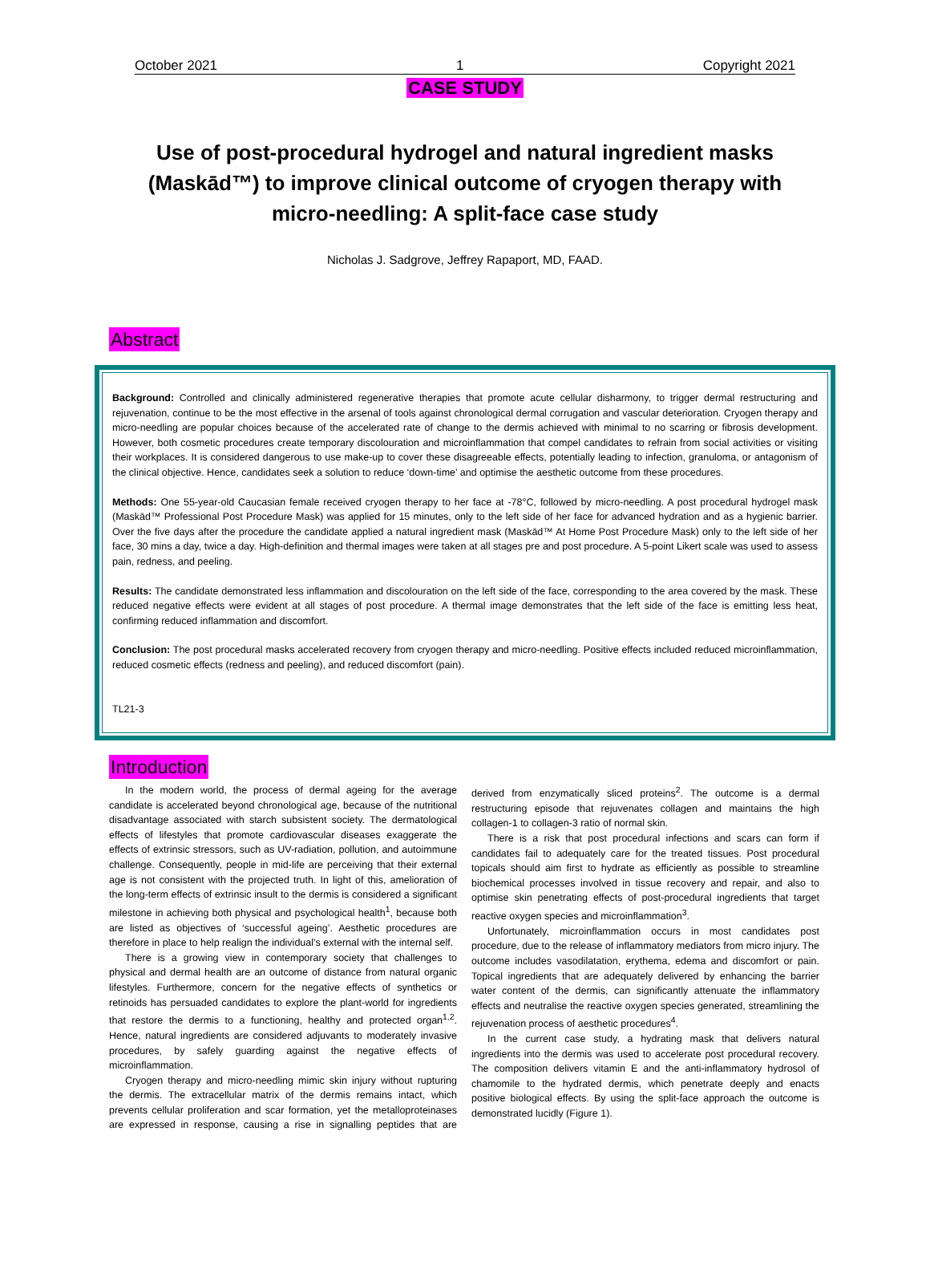October 2021 1 Copyright 2021
CASE STUDY
Use of post-procedural hydrogel and natural ingredient masks (Maskād™) to improve clinical outcome of cryogen therapy with micro-needling: A split-face case study
Nicholas J. Sadgrove, Jeffrey Rapaport, MD, FAAD.
Abstract
Background: Controlled and clinically administered regenerative therapies that promote acute cellular disharmony, to trigger dermal restructuring and rejuvenation, continue to be the most effective in the arsenal of tools against chronological dermal corrugation and vascular deterioration. Cryogen therapy and micro-needling are popular choices because of the accelerated rate of change to the dermis achieved with minimal to no scarring or fibrosis development. However, both cosmetic procedures create temporary discolouration and microinflammation that compel candidates to refrain from social activities or visiting their workplaces. It is considered dangerous to use make-up to cover these disagreeable effects, potentially leading to infection, granuloma, or antagonism of the clinical objective. Hence, candidates seek a solution to reduce ‘down-time’ and optimise the aesthetic outcome from these procedures.
Methods: One 55-year-old Caucasian female received cryogen therapy to her face at -78°C, followed by micro-needling. A post procedural hydrogel mask (Maskād™ Professional Post Procedure Mask) was applied for 15 minutes, only to the left side of her face for advanced hydration and as a hygienic barrier. Over the five days after the procedure the candidate applied a natural ingredient mask (Maskād™ At Home Post Procedure Mask) only to the left side of her face, 30 mins a day, twice a day. High-definition and thermal images were taken at all stages pre and post procedure. A 5-point Likert scale was used to assess pain, redness, and peeling.
Results: The candidate demonstrated less inflammation and discolouration on the left side of the face, corresponding to the area covered by the mask. These reduced negative effects were evident at all stages of post procedure. A thermal image demonstrates that the left side of the face is emitting less heat, confirming reduced inflammation and discomfort.
Conclusion: The post procedural masks accelerated recovery from cryogen therapy and micro-needling. Positive effects included reduced microinflammation, reduced cosmetic effects (redness and peeling), and reduced discomfort (pain).
TL21-3
Introduction
In the modern world, the process of dermal ageing for the average candidate is accelerated beyond chronological age, because of the nutritional disadvantage associated with starch subsistent society. The dermatological effects of lifestyles that promote cardiovascular diseases exaggerate the effects of extrinsic stressors, such as UV-radiation, pollution, and autoimmune challenge. Consequently, people in mid-life are perceiving that their external age is not consistent with the projected truth. In light of this, amelioration of the long-term effects of extrinsic insult to the dermis is considered a significant milestone in achieving both physical and psychological health<sup>1</sup>, because both are listed as objectives of ‘successful ageing’. Aesthetic procedures are therefore in place to help realign the individual’s external with the internal self.
There is a growing view in contemporary society that challenges to physical and dermal health are an outcome of distance from natural organic lifestyles. Furthermore, concern for the negative effects of synthetics or retinoids has persuaded candidates to explore the plant-world for ingredients that restore the dermis to a functioning, healthy and protected organ<sup>1,2</sup>. Hence, natural ingredients are considered adjuvants to moderately invasive procedures, by safely guarding against the negative effects of microinflammation.
Cryogen therapy and micro-needling mimic skin injury without rupturing the dermis. The extracellular matrix of the dermis remains intact, which prevents cellular proliferation and scar formation, yet the metalloproteinases are expressed in response, causing a rise in signalling peptides that are derived from enzymatically sliced proteins<sup>2</sup>. The outcome is a dermal restructuring episode that rejuvenates collagen and maintains the high collagen-1 to collagen-3 ratio of normal skin.
There is a risk that post procedural infections and scars can form if candidates fail to adequately care for the treated tissues. Post procedural topicals should aim first to hydrate as efficiently as possible to streamline biochemical processes involved in tissue recovery and repair, and also to optimise skin penetrating effects of post-procedural ingredients that target reactive oxygen species and microinflammation<sup>3</sup>.
Unfortunately, microinflammation occurs in most candidates post procedure, due to the release of inflammatory mediators from micro injury. The outcome includes vasodilatation, erythema, edema and discomfort or pain. Topical ingredients that are adequately delivered by enhancing the barrier water content of the dermis, can significantly attenuate the inflammatory effects and neutralise the reactive oxygen species generated, streamlining the rejuvenation process of aesthetic procedures<sup>4</sup>.
In the current case study, a hydrating mask that delivers natural ingredients into the dermis was used to accelerate post procedural recovery. The composition delivers vitamin E and the anti-inflammatory hydrosol of chamomile to the hydrated dermis, which penetrate deeply and enacts positive biological effects. By using the split-face approach the outcome is demonstrated lucidly (Figure 1).